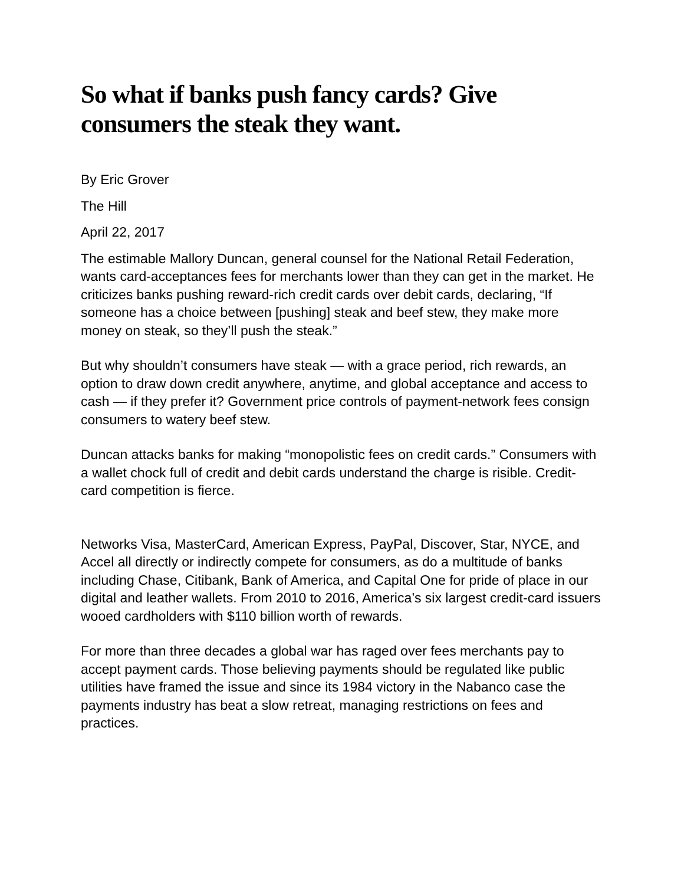So what if banks push fancy cards? Give consumers the steak they want.
By Eric Grover
The Hill
April 22, 2017
The estimable Mallory Duncan, general counsel for the National Retail Federation, wants card-acceptances fees for merchants lower than they can get in the market. He criticizes banks pushing reward-rich credit cards over debit cards, declaring, “If someone has a choice between [pushing] steak and beef stew, they make more money on steak, so they’ll push the steak.”
But why shouldn’t consumers have steak — with a grace period, rich rewards, an option to draw down credit anywhere, anytime, and global acceptance and access to cash — if they prefer it? Government price controls of payment-network fees consign consumers to watery beef stew.
Duncan attacks banks for making “monopolistic fees on credit cards.” Consumers with a wallet chock full of credit and debit cards understand the charge is risible. Credit-card competition is fierce.
Networks Visa, MasterCard, American Express, PayPal, Discover, Star, NYCE, and Accel all directly or indirectly compete for consumers, as do a multitude of banks including Chase, Citibank, Bank of America, and Capital One for pride of place in our digital and leather wallets. From 2010 to 2016, America’s six largest credit-card issuers wooed cardholders with $110 billion worth of rewards.
For more than three decades a global war has raged over fees merchants pay to accept payment cards. Those believing payments should be regulated like public utilities have framed the issue and since its 1984 victory in the Nabanco case the payments industry has beat a slow retreat, managing restrictions on fees and practices.